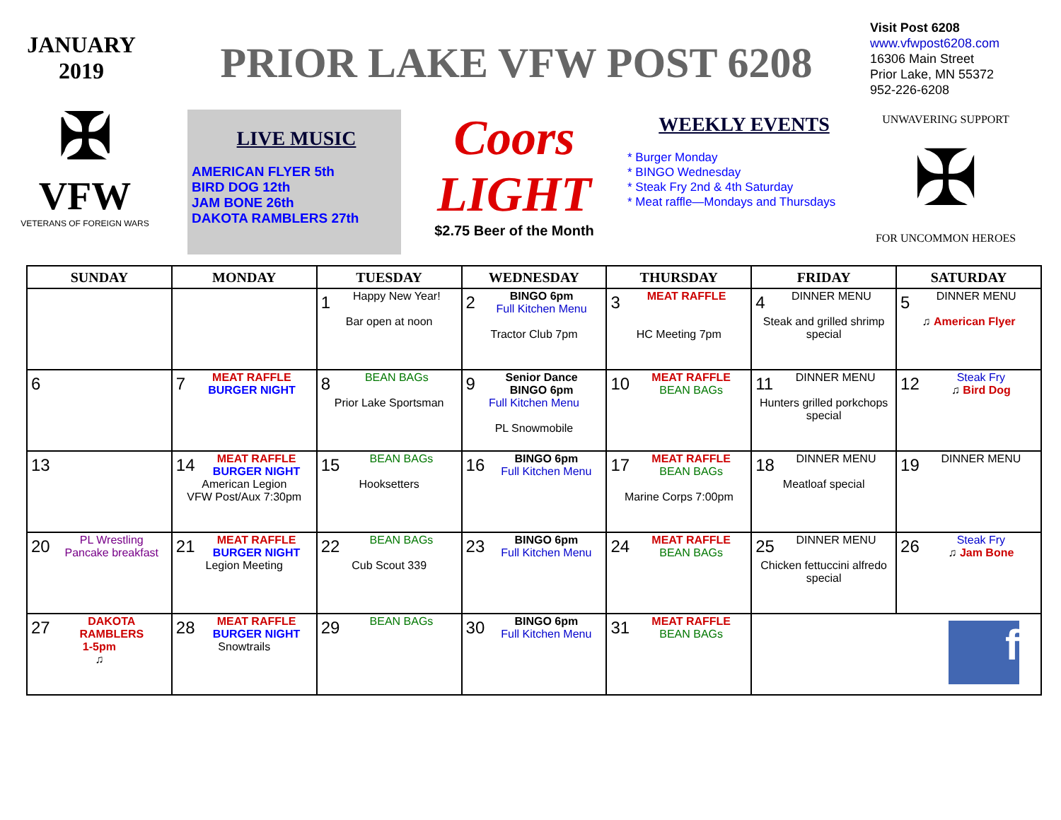JANUARY
2019
PRIOR LAKE VFW POST 6208
Visit Post 6208
www.vfwpost6208.com
16306 Main Street
Prior Lake, MN 55372
952-226-6208
✠
VFW
VETERANS OF FOREIGN WARS
LIVE MUSIC
AMERICAN FLYER 5th
BIRD DOG 12th
JAM BONE 26th
DAKOTA RAMBLERS 27th
Coors
LIGHT
$2.75 Beer of the Month
WEEKLY EVENTS
* Burger Monday
* BINGO Wednesday
* Steak Fry 2nd & 4th Saturday
* Meat raffle—Mondays and Thursdays
UNWAVERING SUPPORT
✠
FOR UNCOMMON HEROES
| SUNDAY | MONDAY | TUESDAY | WEDNESDAY | THURSDAY | FRIDAY | SATURDAY |
| --- | --- | --- | --- | --- | --- | --- |
| | | 1 Happy New Year! Bar open at noon | 2 BINGO 6pm Full Kitchen Menu Tractor Club 7pm | 3 MEAT RAFFLE HC Meeting 7pm | 4 DINNER MENU Steak and grilled shrimp special | 5 DINNER MENU ♫ American Flyer |
| 6 | 7 MEAT RAFFLE BURGER NIGHT | 8 BEAN BAGs Prior Lake Sportsman | 9 Senior Dance BINGO 6pm Full Kitchen Menu PL Snowmobile | 10 MEAT RAFFLE BEAN BAGs | 11 DINNER MENU Hunters grilled porkchops special | 12 Steak Fry ♫ Bird Dog |
| 13 | 14 MEAT RAFFLE BURGER NIGHT American Legion VFW Post/Aux 7:30pm | 15 BEAN BAGs Hooksetters | 16 BINGO 6pm Full Kitchen Menu | 17 MEAT RAFFLE BEAN BAGs Marine Corps 7:00pm | 18 DINNER MENU Meatloaf special | 19 DINNER MENU |
| 20 PL Wrestling Pancake breakfast | 21 MEAT RAFFLE BURGER NIGHT Legion Meeting | 22 BEAN BAGs Cub Scout 339 | 23 BINGO 6pm Full Kitchen Menu | 24 MEAT RAFFLE BEAN BAGs | 25 DINNER MENU Chicken fettuccini alfredo special | 26 Steak Fry ♫ Jam Bone |
| 27 DAKOTA RAMBLERS 1-5pm ♫ | 28 MEAT RAFFLE BURGER NIGHT Snowtrails | 29 BEAN BAGs | 30 BINGO 6pm Full Kitchen Menu | 31 MEAT RAFFLE BEAN BAGs | f | |